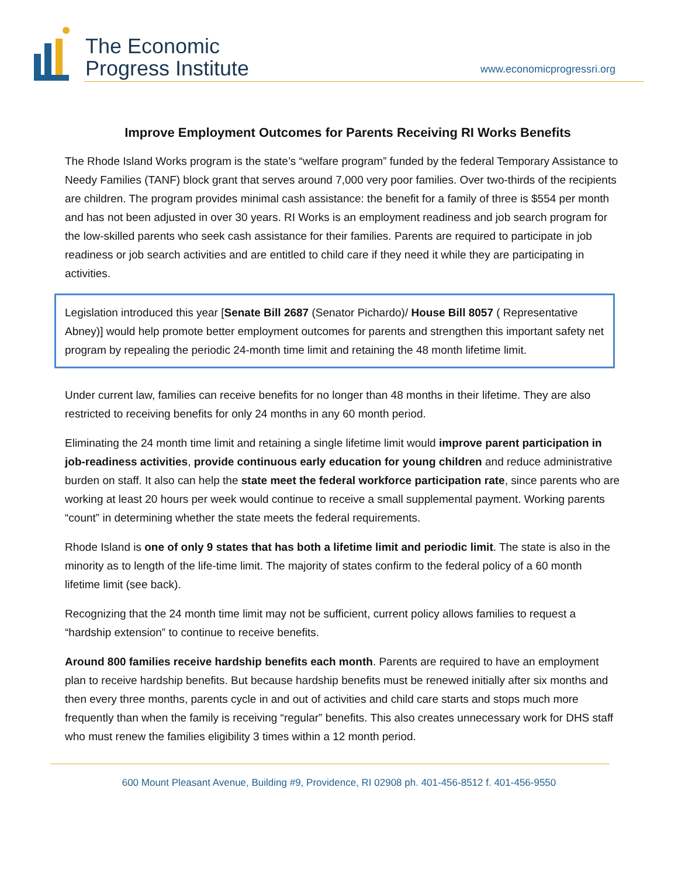The Economic
Progress Institute
www.economicprogressri.org
Improve Employment Outcomes for Parents Receiving RI Works Benefits
The Rhode Island Works program is the state’s “welfare program” funded by the federal Temporary Assistance to Needy Families (TANF) block grant that serves around 7,000 very poor families. Over two-thirds of the recipients are children. The program provides minimal cash assistance: the benefit for a family of three is $554 per month and has not been adjusted in over 30 years. RI Works is an employment readiness and job search program for the low-skilled parents who seek cash assistance for their families. Parents are required to participate in job readiness or job search activities and are entitled to child care if they need it while they are participating in activities.
Legislation introduced this year [Senate Bill 2687 (Senator Pichardo)/ House Bill 8057 ( Representative Abney)] would help promote better employment outcomes for parents and strengthen this important safety net program by repealing the periodic 24-month time limit and retaining the 48 month lifetime limit.
Under current law, families can receive benefits for no longer than 48 months in their lifetime. They are also restricted to receiving benefits for only 24 months in any 60 month period.
Eliminating the 24 month time limit and retaining a single lifetime limit would improve parent participation in job-readiness activities, provide continuous early education for young children and reduce administrative burden on staff. It also can help the state meet the federal workforce participation rate, since parents who are working at least 20 hours per week would continue to receive a small supplemental payment. Working parents “count” in determining whether the state meets the federal requirements.
Rhode Island is one of only 9 states that has both a lifetime limit and periodic limit. The state is also in the minority as to length of the life-time limit. The majority of states confirm to the federal policy of a 60 month lifetime limit (see back).
Recognizing that the 24 month time limit may not be sufficient, current policy allows families to request a “hardship extension” to continue to receive benefits.
Around 800 families receive hardship benefits each month. Parents are required to have an employment plan to receive hardship benefits. But because hardship benefits must be renewed initially after six months and then every three months, parents cycle in and out of activities and child care starts and stops much more frequently than when the family is receiving “regular” benefits. This also creates unnecessary work for DHS staff who must renew the families eligibility 3 times within a 12 month period.
600 Mount Pleasant Avenue, Building #9, Providence, RI 02908 ph. 401-456-8512 f. 401-456-9550